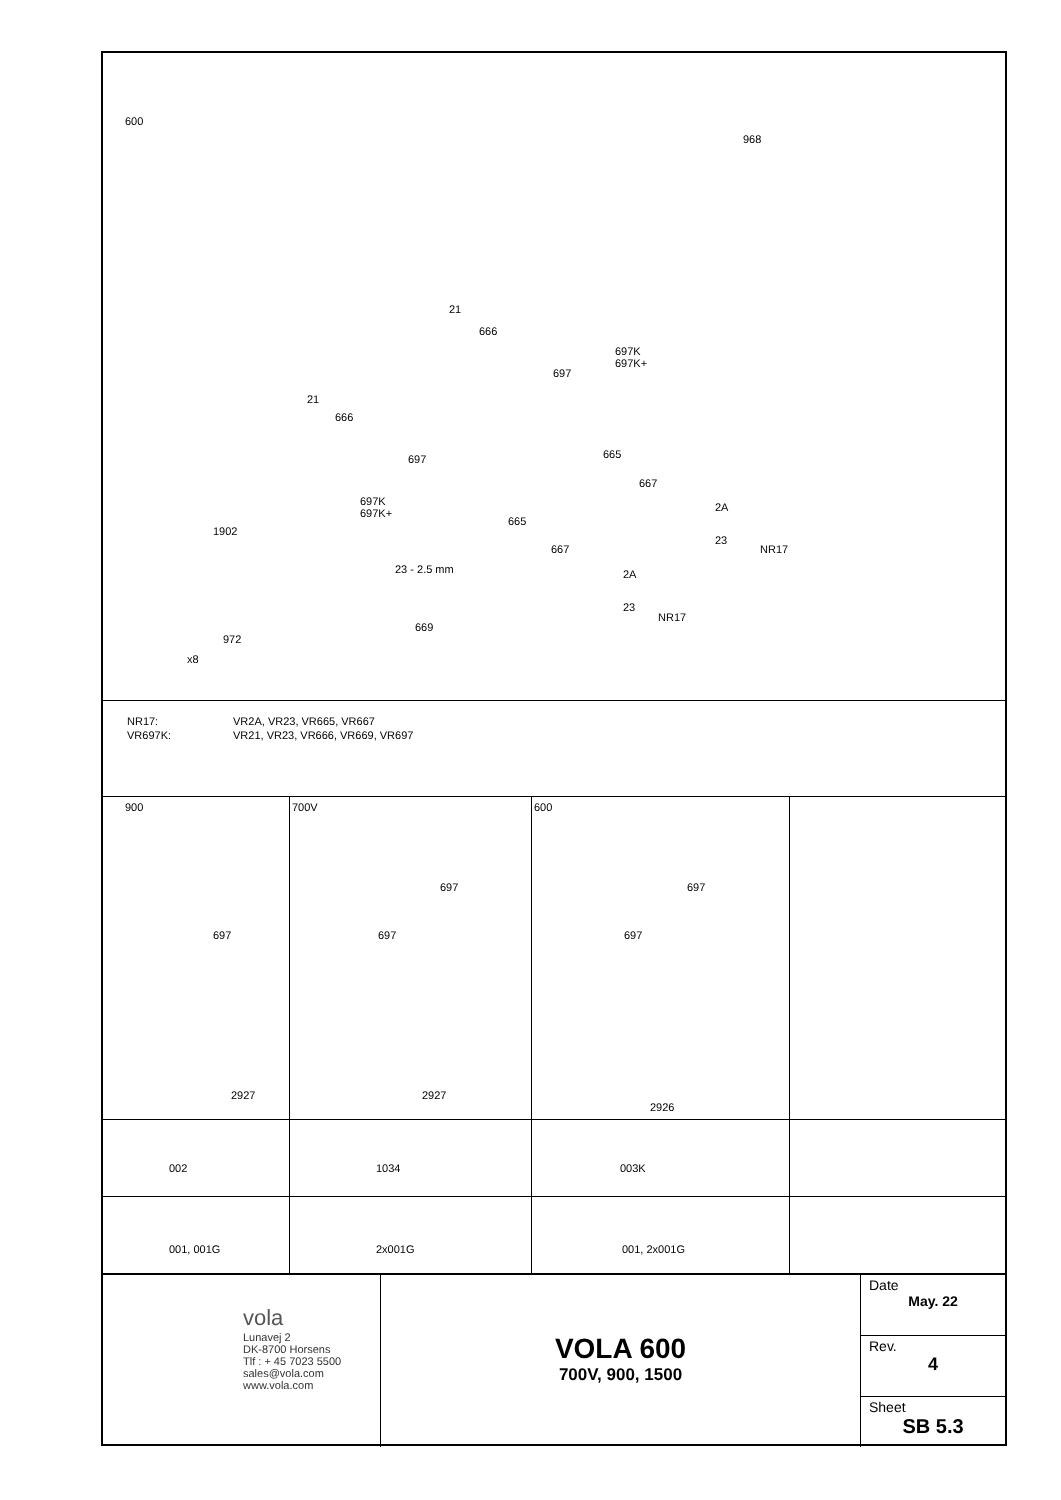600
968
21
666
697K
697K+
697
21
666
697 665
667
2A
23
NR17
697K
697K+
665
667
2A
23
NR17
1902
23 - 2.5 mm
669
972
x8
| NR17: | VR2A, VR23, VR665, VR667 |
| VR697K: | VR21, VR23, VR666, VR669, VR697 |
900
697
2927
700V
697
697
2927
600
697
697
2926
002 1034 003K
001, 001G 2x001G 001, 2x001G
vola
Lunavej 2
DK-8700 Horsens
Tlf : + 45 7023 5500
sales@vola.com
www.vola.com
VOLA 600
700V, 900, 1500
Date
May. 22
Rev.
4
Sheet
SB 5.3